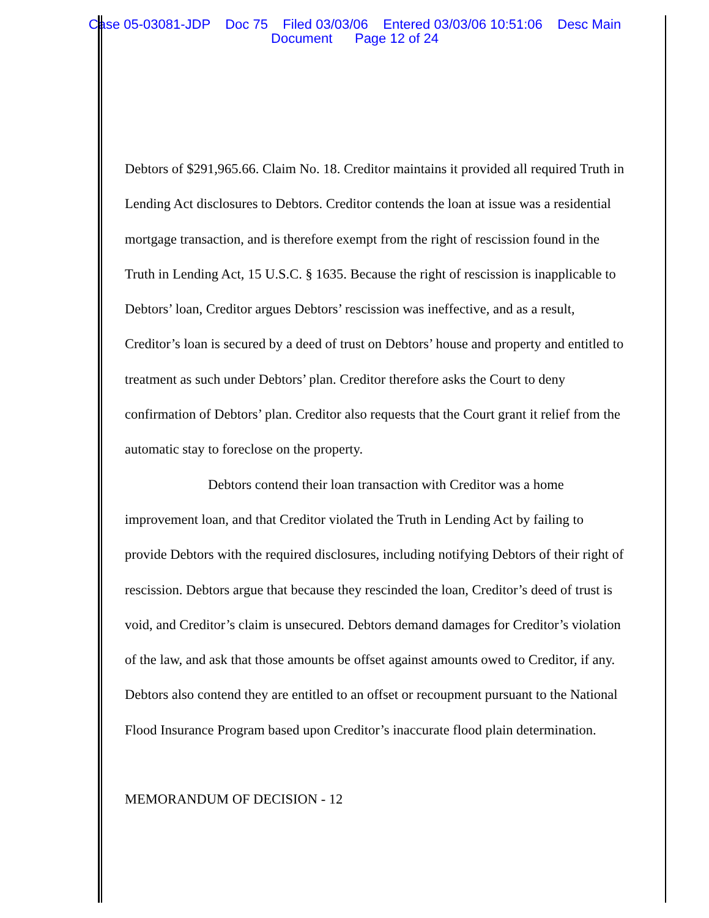Case 05-03081-JDP Doc 75 Filed 03/03/06 Entered 03/03/06 10:51:06 Desc Main
Document Page 12 of 24
Debtors of $291,965.66. Claim No. 18. Creditor maintains it provided all required Truth in Lending Act disclosures to Debtors. Creditor contends the loan at issue was a residential mortgage transaction, and is therefore exempt from the right of rescission found in the Truth in Lending Act, 15 U.S.C. § 1635. Because the right of rescission is inapplicable to Debtors’ loan, Creditor argues Debtors’ rescission was ineffective, and as a result, Creditor’s loan is secured by a deed of trust on Debtors’ house and property and entitled to treatment as such under Debtors’ plan. Creditor therefore asks the Court to deny confirmation of Debtors’ plan. Creditor also requests that the Court grant it relief from the automatic stay to foreclose on the property.
Debtors contend their loan transaction with Creditor was a home improvement loan, and that Creditor violated the Truth in Lending Act by failing to provide Debtors with the required disclosures, including notifying Debtors of their right of rescission. Debtors argue that because they rescinded the loan, Creditor’s deed of trust is void, and Creditor’s claim is unsecured. Debtors demand damages for Creditor’s violation of the law, and ask that those amounts be offset against amounts owed to Creditor, if any. Debtors also contend they are entitled to an offset or recoupment pursuant to the National Flood Insurance Program based upon Creditor’s inaccurate flood plain determination.
MEMORANDUM OF DECISION - 12